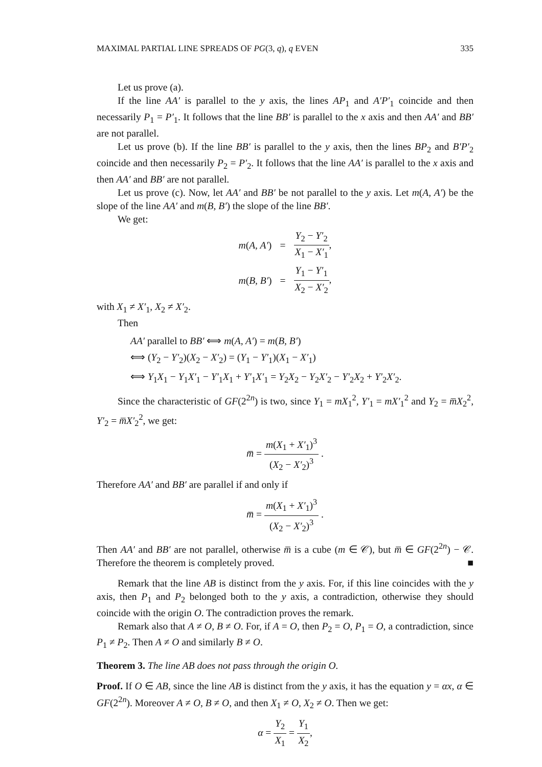MAXIMAL PARTIAL LINE SPREADS OF PG(3, q), q EVEN 335
Let us prove (a).
If the line AA′ is parallel to the y axis, the lines AP<sub>1</sub> and A′P′<sub>1</sub> coincide and then necessarily P<sub>1</sub> = P′<sub>1</sub>. It follows that the line BB′ is parallel to the x axis and then AA′ and BB′ are not parallel.
Let us prove (b). If the line BB′ is parallel to the y axis, then the lines BP<sub>2</sub> and B′P′<sub>2</sub> coincide and then necessarily P<sub>2</sub> = P′<sub>2</sub>. It follows that the line AA′ is parallel to the x axis and then AA′ and BB′ are not parallel.
Let us prove (c). Now, let AA′ and BB′ be not parallel to the y axis. Let m(A, A′) be the slope of the line AA′ and m(B, B′) the slope of the line BB′.
We get:
| m ( A, A′ ) | = | Y<sub>2</sub> − Y′<sub>2</sub> X<sub>1</sub> − X′<sub>1</sub> , |
| m ( B, B′ ) | = | Y<sub>1</sub> − Y′<sub>1</sub> X<sub>2</sub> − X′<sub>2</sub> , |
with X<sub>1</sub> ≠ X′<sub>1</sub>, X<sub>2</sub> ≠ X′<sub>2</sub>.
Then
AA′ parallel to BB′ ⟺ m(A, A′) = m(B, B′)
⟺ (Y<sub>2</sub> − Y′<sub>2</sub>)(X<sub>2</sub> − X′<sub>2</sub>) = (Y<sub>1</sub> − Y′<sub>1</sub>)(X<sub>1</sub> − X′<sub>1</sub>)
⟺ Y<sub>1</sub>X<sub>1</sub> − Y<sub>1</sub>X′<sub>1</sub> − Y′<sub>1</sub>X<sub>1</sub> + Y′<sub>1</sub>X′<sub>1</sub> = Y<sub>2</sub>X<sub>2</sub> − Y<sub>2</sub>X′<sub>2</sub> − Y′<sub>2</sub>X<sub>2</sub> + Y′<sub>2</sub>X′<sub>2</sub>.
Since the characteristic of GF(2<sup>2n</sup>) is two, since Y<sub>1</sub> = mX<sub>1</sub><sup>2</sup>, Y′<sub>1</sub> = mX′<sub>1</sub><sup>2</sup> and Y<sub>2</sub> = m̅X<sub>2</sub><sup>2</sup>, Y′<sub>2</sub> = m̅X′<sub>2</sub><sup>2</sup>, we get:
m̅ = m(X<sub>1</sub> + X′<sub>1</sub>)<sup>3</sup> (X<sub>2</sub> − X′<sub>2</sub>)<sup>3</sup> .
Therefore AA′ and BB′ are parallel if and only if
m̅ = m(X<sub>1</sub> + X′<sub>1</sub>)<sup>3</sup> (X<sub>2</sub> − X′<sub>2</sub>)<sup>3</sup> .
Then AA′ and BB′ are not parallel, otherwise m̅ is a cube (m ∈ 𝒞), but m̅ ∈ GF(2<sup>2n</sup>) − 𝒞. Therefore the theorem is completely proved. ■
Remark that the line AB is distinct from the y axis. For, if this line coincides with the y axis, then P<sub>1</sub> and P<sub>2</sub> belonged both to the y axis, a contradiction, otherwise they should coincide with the origin O. The contradiction proves the remark.
Remark also that A ≠ O, B ≠ O. For, if A = O, then P<sub>2</sub> = O, P<sub>1</sub> = O, a contradiction, since P<sub>1</sub> ≠ P<sub>2</sub>. Then A ≠ O and similarly B ≠ O.
Theorem 3. The line AB does not pass through the origin O.
Proof. If O ∈ AB, since the line AB is distinct from the y axis, it has the equation y = αx, α ∈ GF(2<sup>2n</sup>). Moreover A ≠ O, B ≠ O, and then X<sub>1</sub> ≠ O, X<sub>2</sub> ≠ O. Then we get:
α = Y<sub>2</sub> X<sub>1</sub> = Y<sub>1</sub> X<sub>2</sub>,